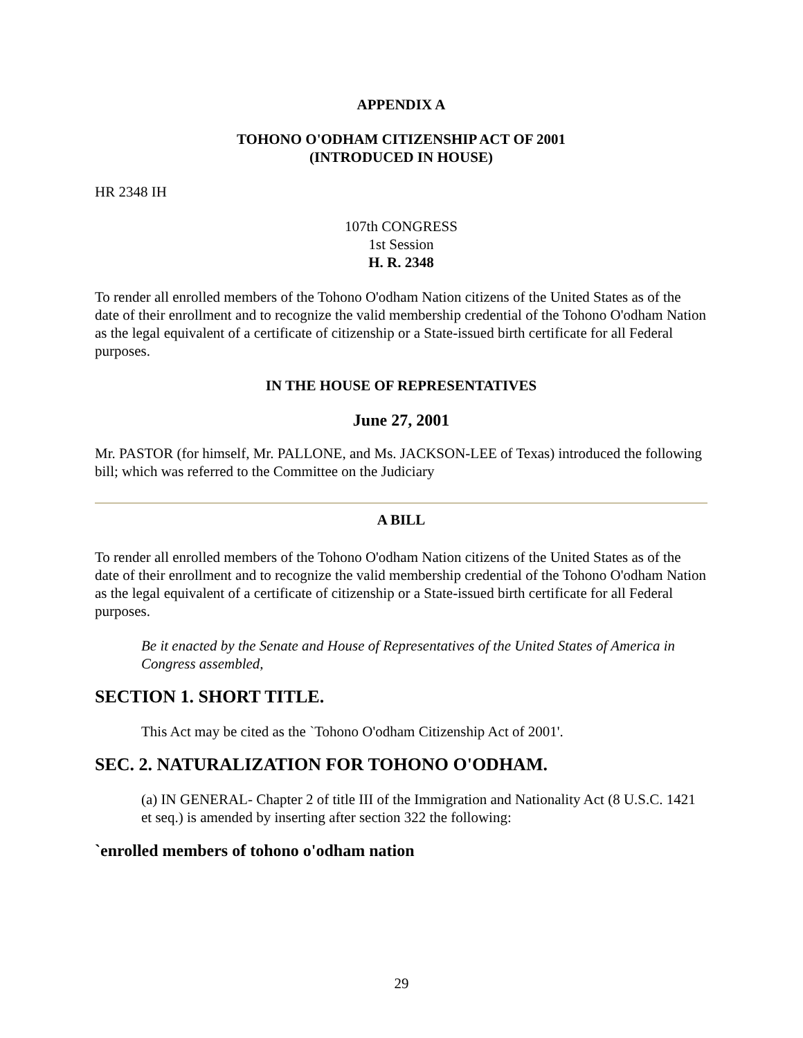APPENDIX A
TOHONO O'ODHAM CITIZENSHIP ACT OF 2001
(INTRODUCED IN HOUSE)
HR 2348 IH
107th CONGRESS
1st Session
H. R. 2348
To render all enrolled members of the Tohono O'odham Nation citizens of the United States as of the date of their enrollment and to recognize the valid membership credential of the Tohono O'odham Nation as the legal equivalent of a certificate of citizenship or a State-issued birth certificate for all Federal purposes.
IN THE HOUSE OF REPRESENTATIVES
June 27, 2001
Mr. PASTOR (for himself, Mr. PALLONE, and Ms. JACKSON-LEE of Texas) introduced the following bill; which was referred to the Committee on the Judiciary
A BILL
To render all enrolled members of the Tohono O'odham Nation citizens of the United States as of the date of their enrollment and to recognize the valid membership credential of the Tohono O'odham Nation as the legal equivalent of a certificate of citizenship or a State-issued birth certificate for all Federal purposes.
Be it enacted by the Senate and House of Representatives of the United States of America in Congress assembled,
SECTION 1. SHORT TITLE.
This Act may be cited as the `Tohono O'odham Citizenship Act of 2001'.
SEC. 2. NATURALIZATION FOR TOHONO O'ODHAM.
(a) IN GENERAL- Chapter 2 of title III of the Immigration and Nationality Act (8 U.S.C. 1421 et seq.) is amended by inserting after section 322 the following:
`enrolled members of tohono o'odham nation
29